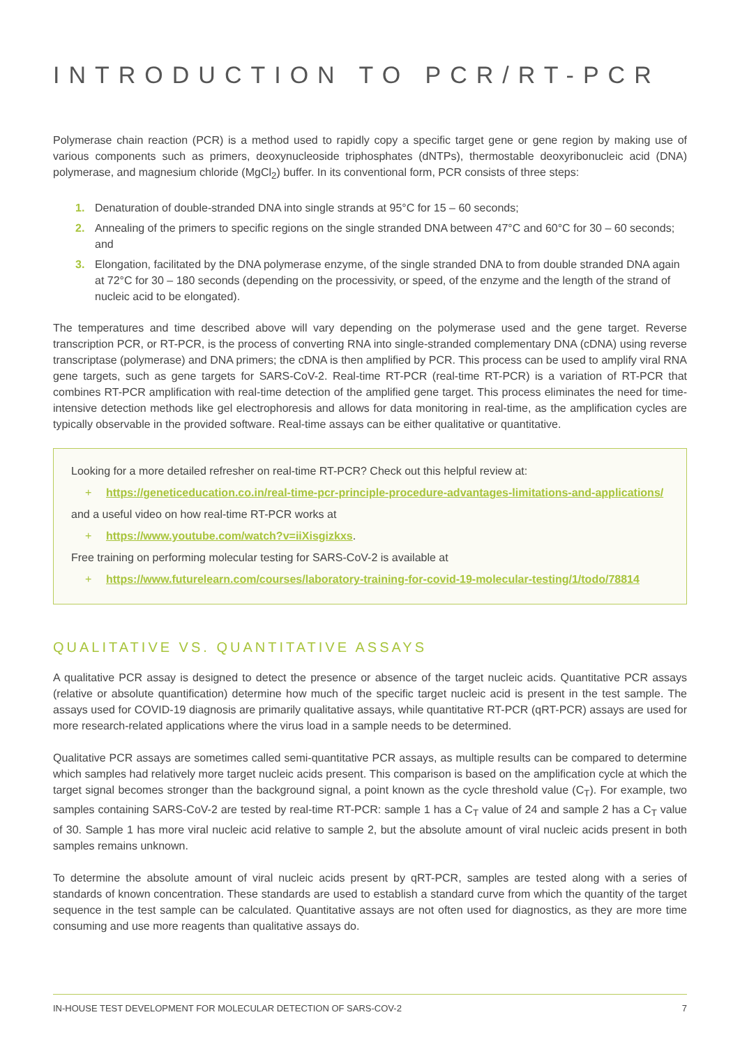INTRODUCTION TO PCR/RT-PCR
Polymerase chain reaction (PCR) is a method used to rapidly copy a specific target gene or gene region by making use of various components such as primers, deoxynucleoside triphosphates (dNTPs), thermostable deoxyribonucleic acid (DNA) polymerase, and magnesium chloride (MgCl<sub>2</sub>) buffer. In its conventional form, PCR consists of three steps:
1. Denaturation of double-stranded DNA into single strands at 95°C for 15 – 60 seconds;
2. Annealing of the primers to specific regions on the single stranded DNA between 47°C and 60°C for 30 – 60 seconds; and
3. Elongation, facilitated by the DNA polymerase enzyme, of the single stranded DNA to from double stranded DNA again at 72°C for 30 – 180 seconds (depending on the processivity, or speed, of the enzyme and the length of the strand of nucleic acid to be elongated).
The temperatures and time described above will vary depending on the polymerase used and the gene target. Reverse transcription PCR, or RT-PCR, is the process of converting RNA into single-stranded complementary DNA (cDNA) using reverse transcriptase (polymerase) and DNA primers; the cDNA is then amplified by PCR. This process can be used to amplify viral RNA gene targets, such as gene targets for SARS-CoV-2. Real-time RT-PCR (real-time RT-PCR) is a variation of RT-PCR that combines RT-PCR amplification with real-time detection of the amplified gene target. This process eliminates the need for time-intensive detection methods like gel electrophoresis and allows for data monitoring in real-time, as the amplification cycles are typically observable in the provided software. Real-time assays can be either qualitative or quantitative.
Looking for a more detailed refresher on real-time RT-PCR? Check out this helpful review at:
+ https://geneticeducation.co.in/real-time-pcr-principle-procedure-advantages-limitations-and-applications/
and a useful video on how real-time RT-PCR works at
+ https://www.youtube.com/watch?v=iiXisgizkxs.
Free training on performing molecular testing for SARS-CoV-2 is available at
+ https://www.futurelearn.com/courses/laboratory-training-for-covid-19-molecular-testing/1/todo/78814
QUALITATIVE VS. QUANTITATIVE ASSAYS
A qualitative PCR assay is designed to detect the presence or absence of the target nucleic acids. Quantitative PCR assays (relative or absolute quantification) determine how much of the specific target nucleic acid is present in the test sample. The assays used for COVID-19 diagnosis are primarily qualitative assays, while quantitative RT-PCR (qRT-PCR) assays are used for more research-related applications where the virus load in a sample needs to be determined.
Qualitative PCR assays are sometimes called semi-quantitative PCR assays, as multiple results can be compared to determine which samples had relatively more target nucleic acids present. This comparison is based on the amplification cycle at which the target signal becomes stronger than the background signal, a point known as the cycle threshold value (C<sub>T</sub>). For example, two samples containing SARS-CoV-2 are tested by real-time RT-PCR: sample 1 has a C<sub>T</sub> value of 24 and sample 2 has a C<sub>T</sub> value of 30. Sample 1 has more viral nucleic acid relative to sample 2, but the absolute amount of viral nucleic acids present in both samples remains unknown.
To determine the absolute amount of viral nucleic acids present by qRT-PCR, samples are tested along with a series of standards of known concentration. These standards are used to establish a standard curve from which the quantity of the target sequence in the test sample can be calculated. Quantitative assays are not often used for diagnostics, as they are more time consuming and use more reagents than qualitative assays do.
IN-HOUSE TEST DEVELOPMENT FOR MOLECULAR DETECTION OF SARS-COV-2 7